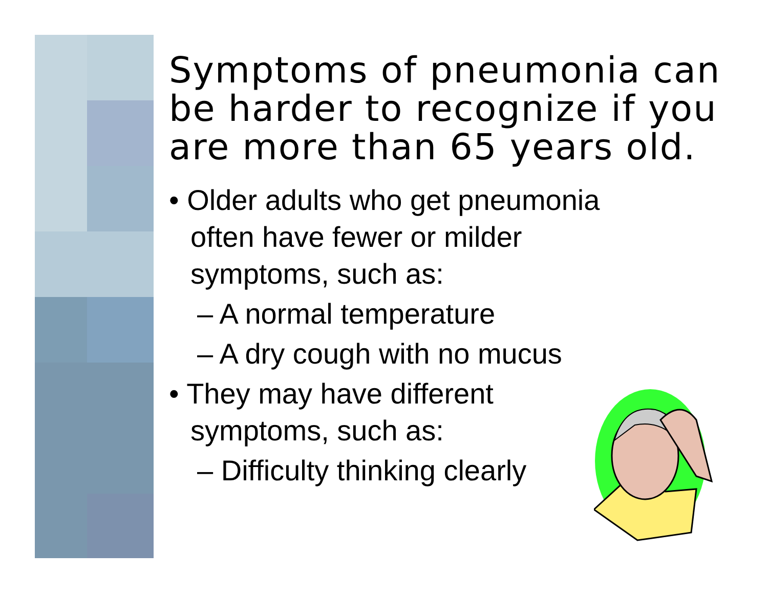Symptoms of pneumonia can be harder to recognize if you are more than 65 years old.
• Older adults who get pneumonia often have fewer or milder symptoms, such as:
– A normal temperature
– A dry cough with no mucus
• They may have different symptoms, such as:
– Difficulty thinking clearly